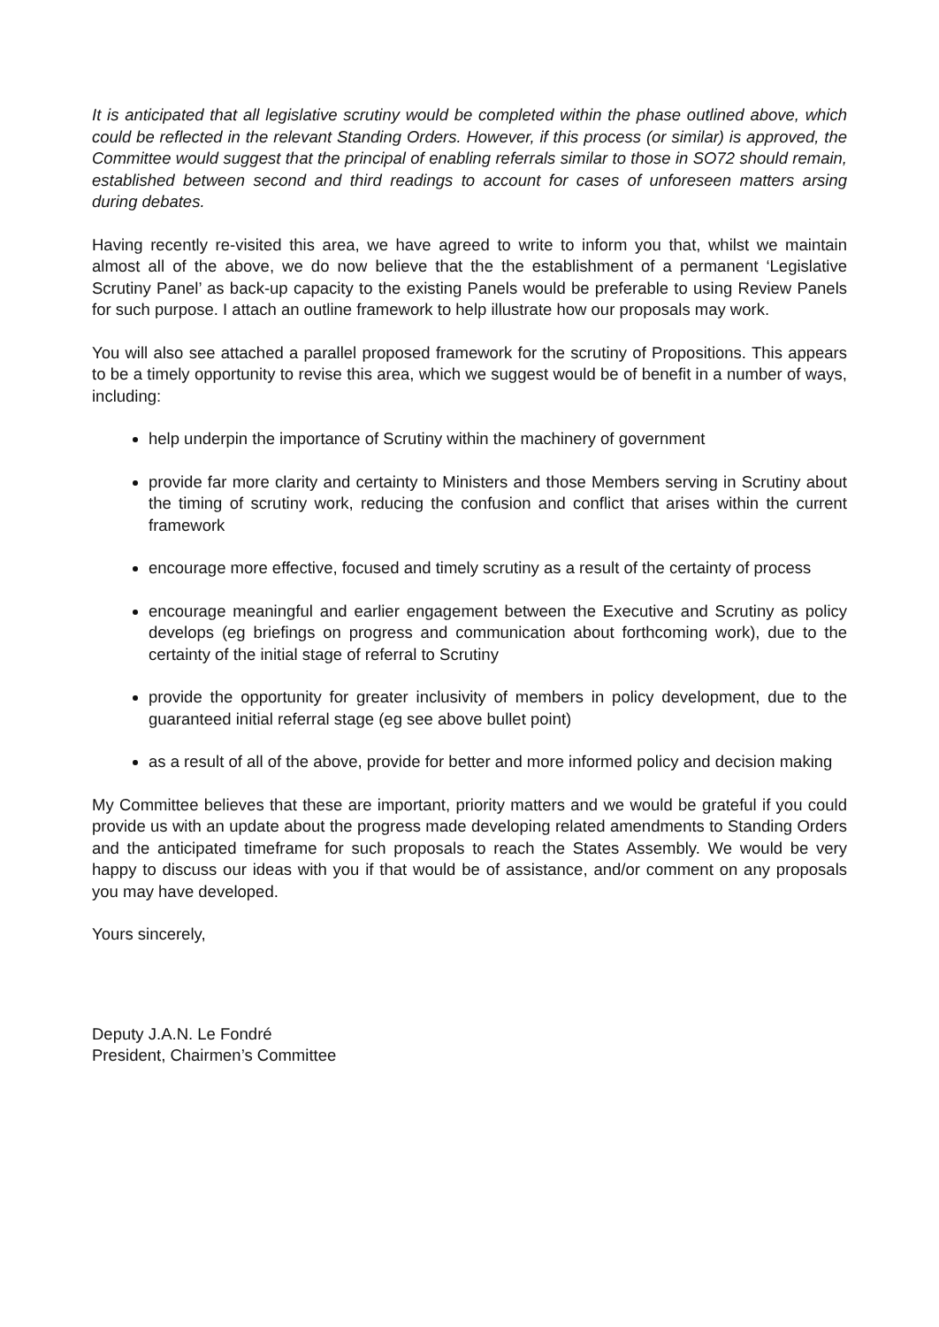It is anticipated that all legislative scrutiny would be completed within the phase outlined above, which could be reflected in the relevant Standing Orders. However, if this process (or similar) is approved, the Committee would suggest that the principal of enabling referrals similar to those in SO72 should remain, established between second and third readings to account for cases of unforeseen matters arsing during debates.
Having recently re-visited this area, we have agreed to write to inform you that, whilst we maintain almost all of the above, we do now believe that the the establishment of a permanent ‘Legislative Scrutiny Panel’ as back-up capacity to the existing Panels would be preferable to using Review Panels for such purpose. I attach an outline framework to help illustrate how our proposals may work.
You will also see attached a parallel proposed framework for the scrutiny of Propositions. This appears to be a timely opportunity to revise this area, which we suggest would be of benefit in a number of ways, including:
help underpin the importance of Scrutiny within the machinery of government
provide far more clarity and certainty to Ministers and those Members serving in Scrutiny about the timing of scrutiny work, reducing the confusion and conflict that arises within the current framework
encourage more effective, focused and timely scrutiny as a result of the certainty of process
encourage meaningful and earlier engagement between the Executive and Scrutiny as policy develops (eg briefings on progress and communication about forthcoming work), due to the certainty of the initial stage of referral to Scrutiny
provide the opportunity for greater inclusivity of members in policy development, due to the guaranteed initial referral stage (eg see above bullet point)
as a result of all of the above, provide for better and more informed policy and decision making
My Committee believes that these are important, priority matters and we would be grateful if you could provide us with an update about the progress made developing related amendments to Standing Orders and the anticipated timeframe for such proposals to reach the States Assembly. We would be very happy to discuss our ideas with you if that would be of assistance, and/or comment on any proposals you may have developed.
Yours sincerely,
Deputy J.A.N. Le Fondré
President, Chairmen’s Committee